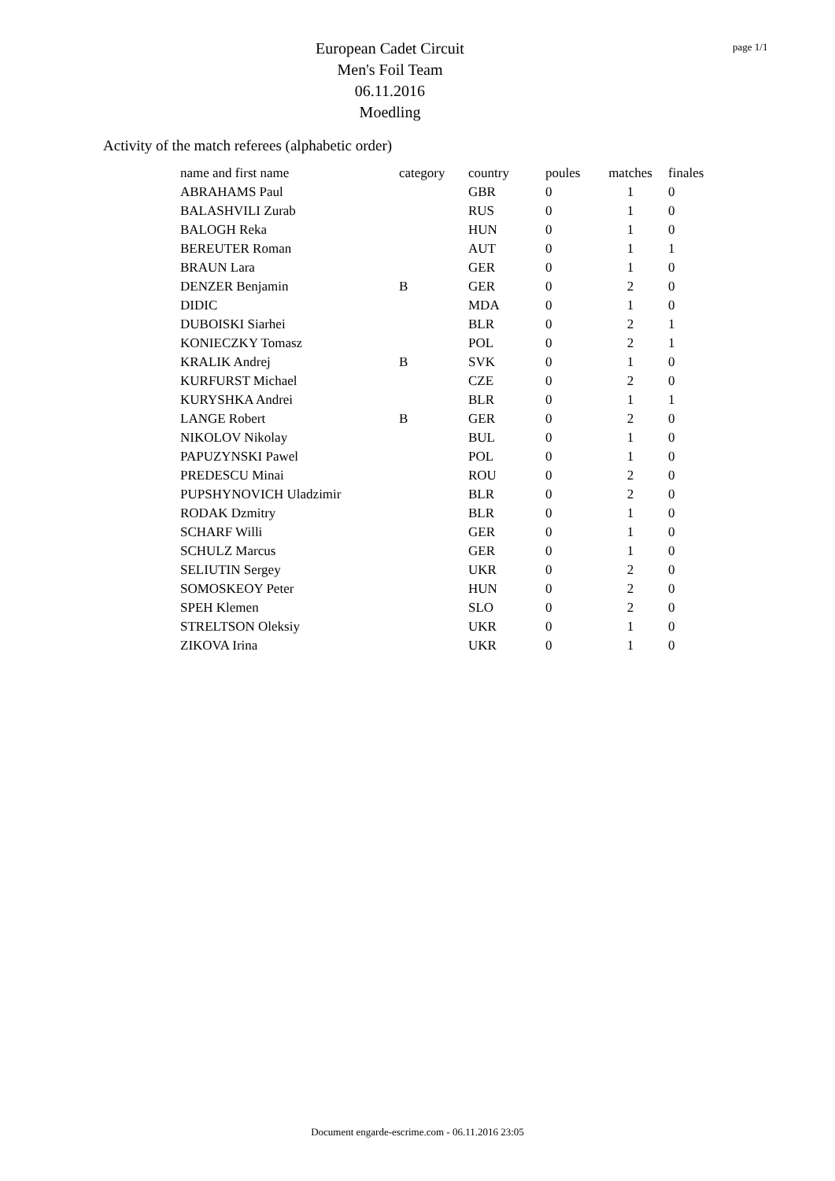European Cadet Circuit
Men's Foil Team
06.11.2016
Moedling
page 1/1
Activity of the match referees (alphabetic order)
| name and first name | category | country | poules | matches | finales |
| --- | --- | --- | --- | --- | --- |
| ABRAHAMS Paul | | GBR | 0 | 1 | 0 |
| BALASHVILI Zurab | | RUS | 0 | 1 | 0 |
| BALOGH Reka | | HUN | 0 | 1 | 0 |
| BEREUTER Roman | | AUT | 0 | 1 | 1 |
| BRAUN Lara | | GER | 0 | 1 | 0 |
| DENZER Benjamin | B | GER | 0 | 2 | 0 |
| DIDIC | | MDA | 0 | 1 | 0 |
| DUBOISKI Siarhei | | BLR | 0 | 2 | 1 |
| KONIECZKY Tomasz | | POL | 0 | 2 | 1 |
| KRALIK Andrej | B | SVK | 0 | 1 | 0 |
| KURFURST Michael | | CZE | 0 | 2 | 0 |
| KURYSHKA Andrei | | BLR | 0 | 1 | 1 |
| LANGE Robert | B | GER | 0 | 2 | 0 |
| NIKOLOV Nikolay | | BUL | 0 | 1 | 0 |
| PAPUZYNSKI Pawel | | POL | 0 | 1 | 0 |
| PREDESCU Minai | | ROU | 0 | 2 | 0 |
| PUPSHYNOVICH Uladzimir | | BLR | 0 | 2 | 0 |
| RODAK Dzmitry | | BLR | 0 | 1 | 0 |
| SCHARF Willi | | GER | 0 | 1 | 0 |
| SCHULZ Marcus | | GER | 0 | 1 | 0 |
| SELIUTIN Sergey | | UKR | 0 | 2 | 0 |
| SOMOSKEOY Peter | | HUN | 0 | 2 | 0 |
| SPEH Klemen | | SLO | 0 | 2 | 0 |
| STRELTSON Oleksiy | | UKR | 0 | 1 | 0 |
| ZIKOVA Irina | | UKR | 0 | 1 | 0 |
Document engarde-escrime.com - 06.11.2016 23:05